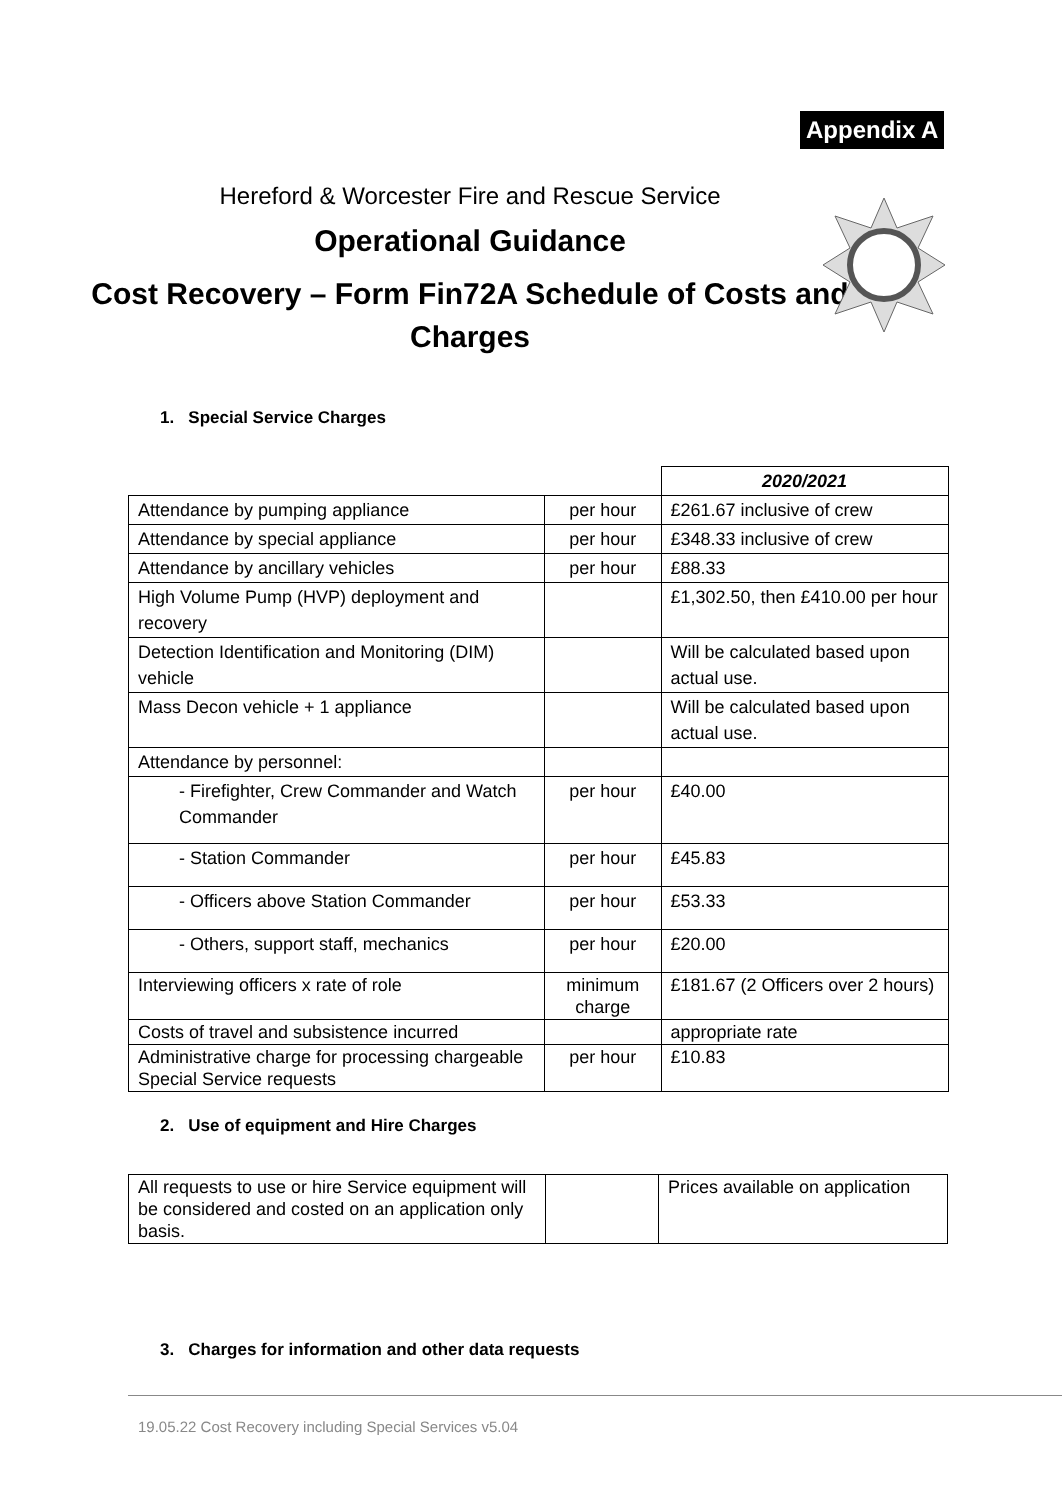Appendix A
Hereford & Worcester Fire and Rescue Service
Operational Guidance
Cost Recovery – Form Fin72A Schedule of Costs and Charges
1. Special Service Charges
| | | 2020/2021 |
| Attendance by pumping appliance | per hour | £261.67 inclusive of crew |
| Attendance by special appliance | per hour | £348.33 inclusive of crew |
| Attendance by ancillary vehicles | per hour | £88.33 |
| High Volume Pump (HVP) deployment and recovery | | £1,302.50, then £410.00 per hour |
| Detection Identification and Monitoring (DIM) vehicle | | Will be calculated based upon actual use. |
| Mass Decon vehicle + 1 appliance | | Will be calculated based upon actual use. |
| Attendance by personnel: | | |
| - Firefighter, Crew Commander and Watch Commander | per hour | £40.00 |
| - Station Commander | per hour | £45.83 |
| - Officers above Station Commander | per hour | £53.33 |
| - Others, support staff, mechanics | per hour | £20.00 |
| Interviewing officers x rate of role | minimum charge | £181.67 (2 Officers over 2 hours) |
| Costs of travel and subsistence incurred | | appropriate rate |
| Administrative charge for processing chargeable Special Service requests | per hour | £10.83 |
2. Use of equipment and Hire Charges
| All requests to use or hire Service equipment will be considered and costed on an application only basis. | | Prices available on application |
3. Charges for information and other data requests
19.05.22 Cost Recovery including Special Services v5.04